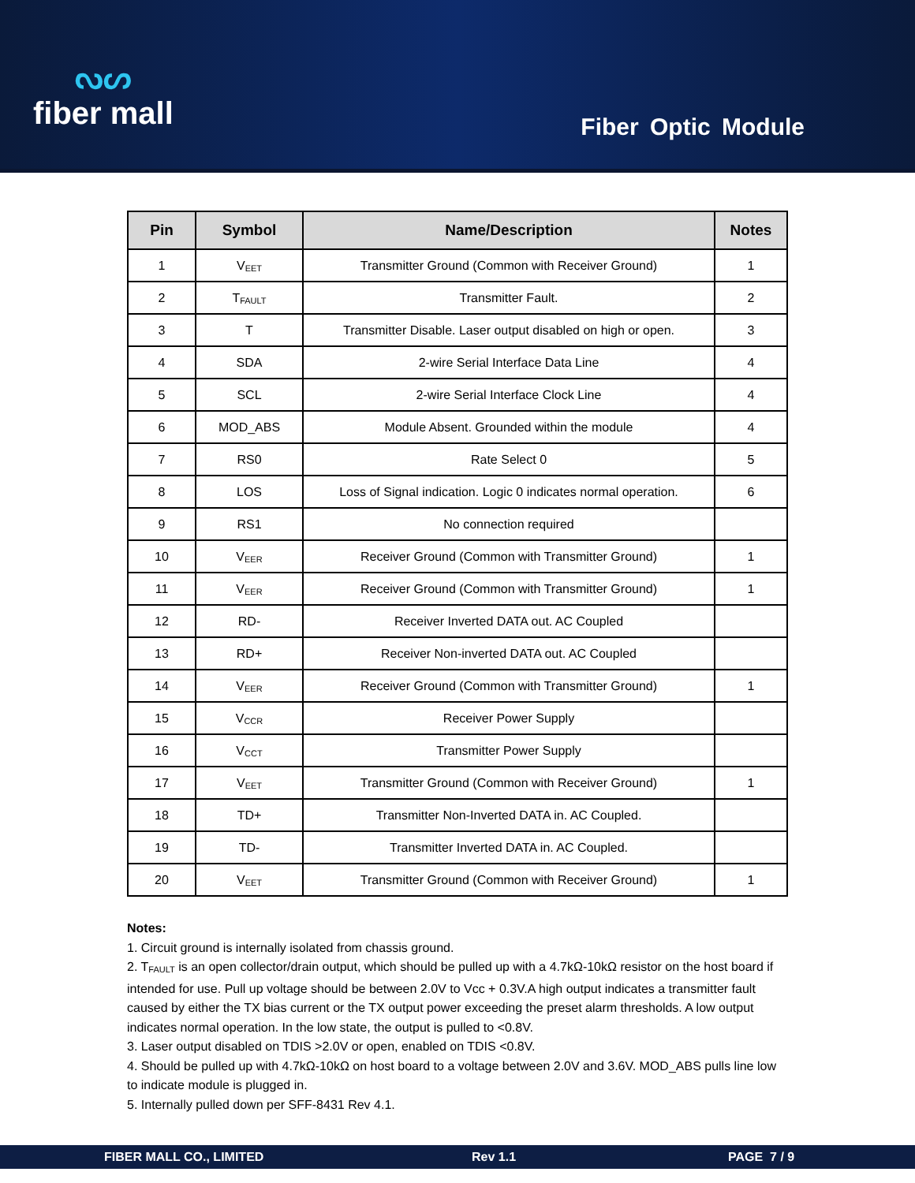ᔓᔕ
fiber mall
Fiber Optic Module
| Pin | Symbol | Name/Description | Notes |
| --- | --- | --- | --- |
| 1 | V<sub>EET</sub> | Transmitter Ground (Common with Receiver Ground) | 1 |
| 2 | T<sub>FAULT</sub> | Transmitter Fault. | 2 |
| 3 | T | Transmitter Disable. Laser output disabled on high or open. | 3 |
| 4 | SDA | 2-wire Serial Interface Data Line | 4 |
| 5 | SCL | 2-wire Serial Interface Clock Line | 4 |
| 6 | MOD_ABS | Module Absent. Grounded within the module | 4 |
| 7 | RS0 | Rate Select 0 | 5 |
| 8 | LOS | Loss of Signal indication. Logic 0 indicates normal operation. | 6 |
| 9 | RS1 | No connection required | |
| 10 | V<sub>EER</sub> | Receiver Ground (Common with Transmitter Ground) | 1 |
| 11 | V<sub>EER</sub> | Receiver Ground (Common with Transmitter Ground) | 1 |
| 12 | RD- | Receiver Inverted DATA out. AC Coupled | |
| 13 | RD+ | Receiver Non-inverted DATA out. AC Coupled | |
| 14 | V<sub>EER</sub> | Receiver Ground (Common with Transmitter Ground) | 1 |
| 15 | V<sub>CCR</sub> | Receiver Power Supply | |
| 16 | V<sub>CCT</sub> | Transmitter Power Supply | |
| 17 | V<sub>EET</sub> | Transmitter Ground (Common with Receiver Ground) | 1 |
| 18 | TD+ | Transmitter Non-Inverted DATA in. AC Coupled. | |
| 19 | TD- | Transmitter Inverted DATA in. AC Coupled. | |
| 20 | V<sub>EET</sub> | Transmitter Ground (Common with Receiver Ground) | 1 |
Notes:
1. Circuit ground is internally isolated from chassis ground.
2. T<sub>FAULT</sub> is an open collector/drain output, which should be pulled up with a 4.7kΩ-10kΩ resistor on the host board if intended for use. Pull up voltage should be between 2.0V to Vcc + 0.3V.A high output indicates a transmitter fault caused by either the TX bias current or the TX output power exceeding the preset alarm thresholds. A low output indicates normal operation. In the low state, the output is pulled to <0.8V.
3. Laser output disabled on TDIS >2.0V or open, enabled on TDIS <0.8V.
4. Should be pulled up with 4.7kΩ-10kΩ on host board to a voltage between 2.0V and 3.6V. MOD_ABS pulls line low to indicate module is plugged in.
5. Internally pulled down per SFF-8431 Rev 4.1.
FIBER MALL CO., LIMITED Rev 1.1 PAGE 7 / 9